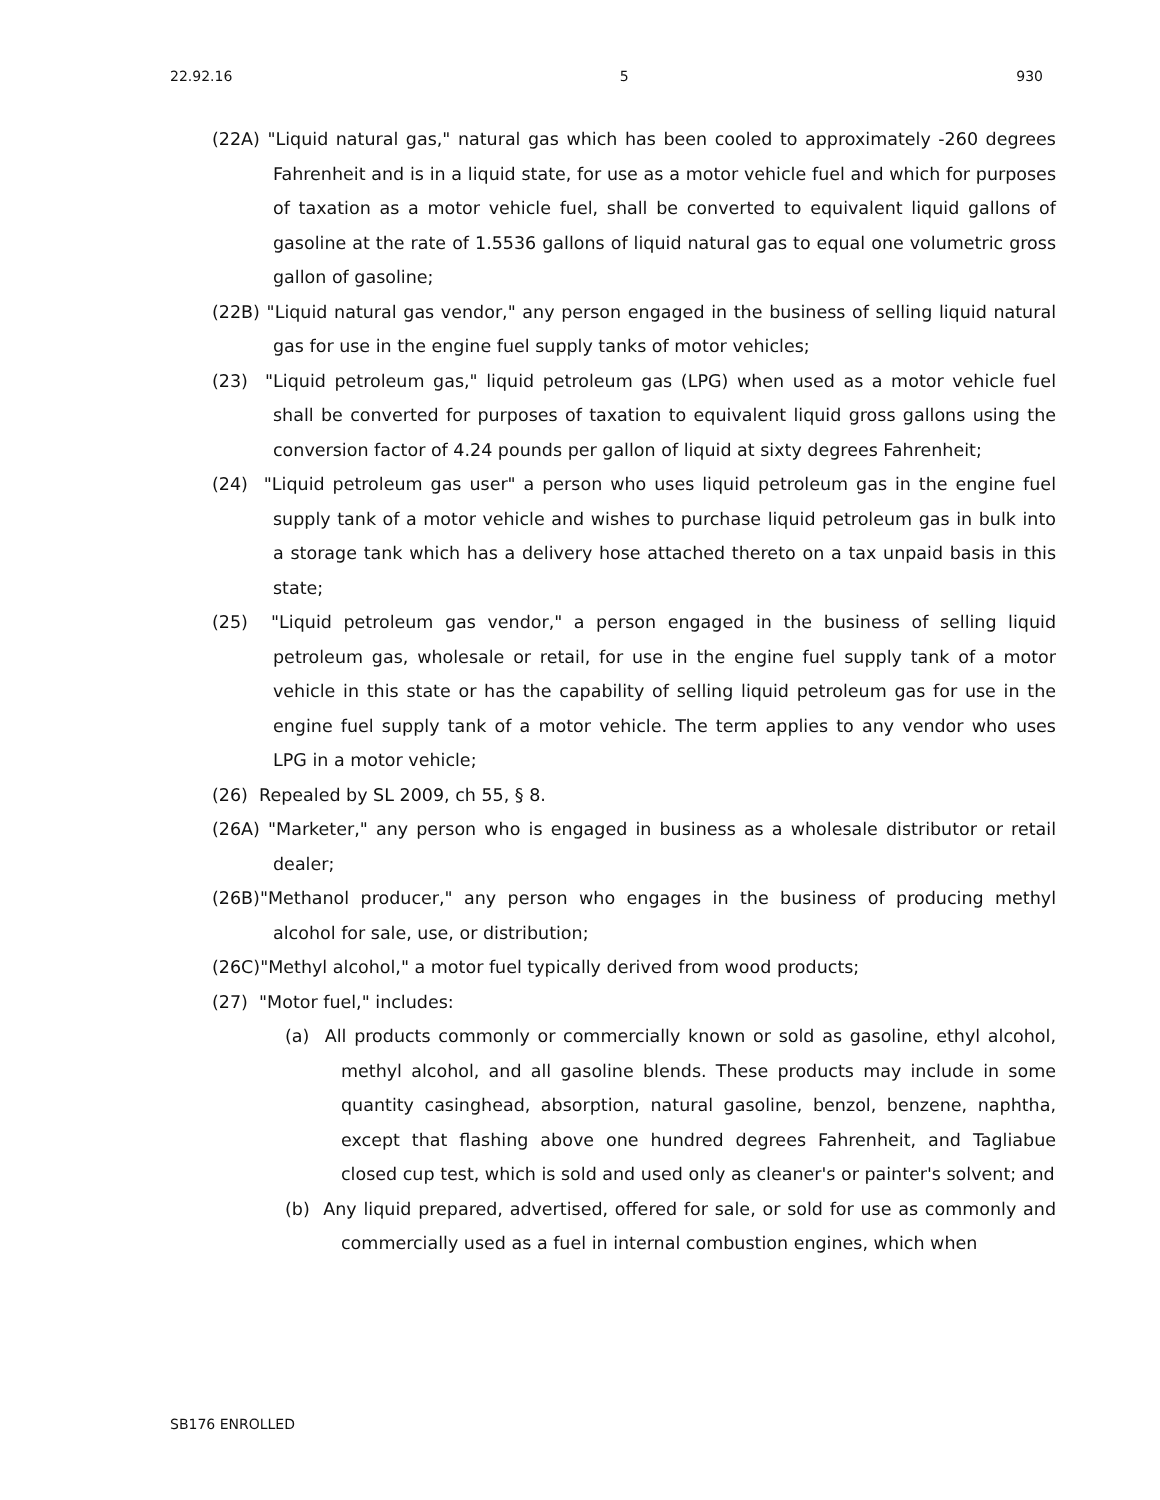22.92.16 5 930
(22A) "Liquid natural gas," natural gas which has been cooled to approximately -260 degrees Fahrenheit and is in a liquid state, for use as a motor vehicle fuel and which for purposes of taxation as a motor vehicle fuel, shall be converted to equivalent liquid gallons of gasoline at the rate of 1.5536 gallons of liquid natural gas to equal one volumetric gross gallon of gasoline;
(22B) "Liquid natural gas vendor," any person engaged in the business of selling liquid natural gas for use in the engine fuel supply tanks of motor vehicles;
(23) "Liquid petroleum gas," liquid petroleum gas (LPG) when used as a motor vehicle fuel shall be converted for purposes of taxation to equivalent liquid gross gallons using the conversion factor of 4.24 pounds per gallon of liquid at sixty degrees Fahrenheit;
(24) "Liquid petroleum gas user" a person who uses liquid petroleum gas in the engine fuel supply tank of a motor vehicle and wishes to purchase liquid petroleum gas in bulk into a storage tank which has a delivery hose attached thereto on a tax unpaid basis in this state;
(25) "Liquid petroleum gas vendor," a person engaged in the business of selling liquid petroleum gas, wholesale or retail, for use in the engine fuel supply tank of a motor vehicle in this state or has the capability of selling liquid petroleum gas for use in the engine fuel supply tank of a motor vehicle. The term applies to any vendor who uses LPG in a motor vehicle;
(26) Repealed by SL 2009, ch 55, § 8.
(26A) "Marketer," any person who is engaged in business as a wholesale distributor or retail dealer;
(26B)"Methanol producer," any person who engages in the business of producing methyl alcohol for sale, use, or distribution;
(26C)"Methyl alcohol," a motor fuel typically derived from wood products;
(27) "Motor fuel," includes:
(a) All products commonly or commercially known or sold as gasoline, ethyl alcohol, methyl alcohol, and all gasoline blends. These products may include in some quantity casinghead, absorption, natural gasoline, benzol, benzene, naphtha, except that flashing above one hundred degrees Fahrenheit, and Tagliabue closed cup test, which is sold and used only as cleaner's or painter's solvent; and
(b) Any liquid prepared, advertised, offered for sale, or sold for use as commonly and commercially used as a fuel in internal combustion engines, which when
SB176 ENROLLED